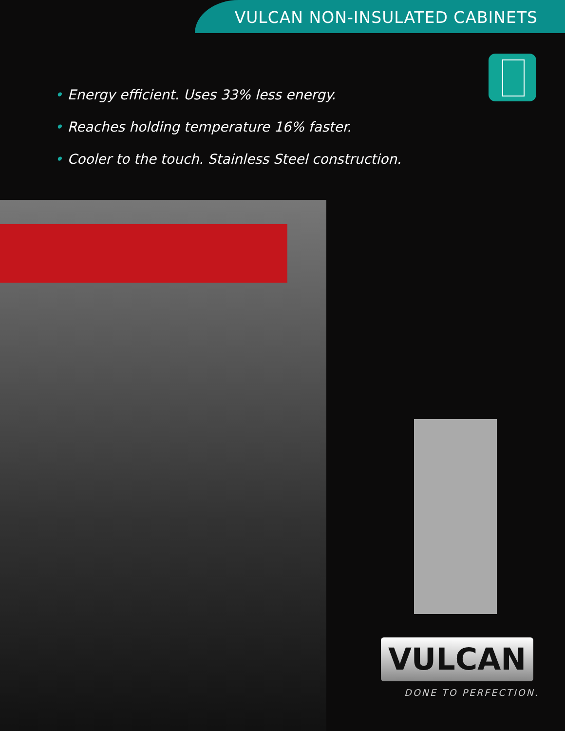VULCAN NON-INSULATED CABINETS
• Energy efficient. Uses 33% less energy.
• Reaches holding temperature 16% faster.
• Cooler to the touch. Stainless Steel construction.
VULCAN
DONE TO PERFECTION.